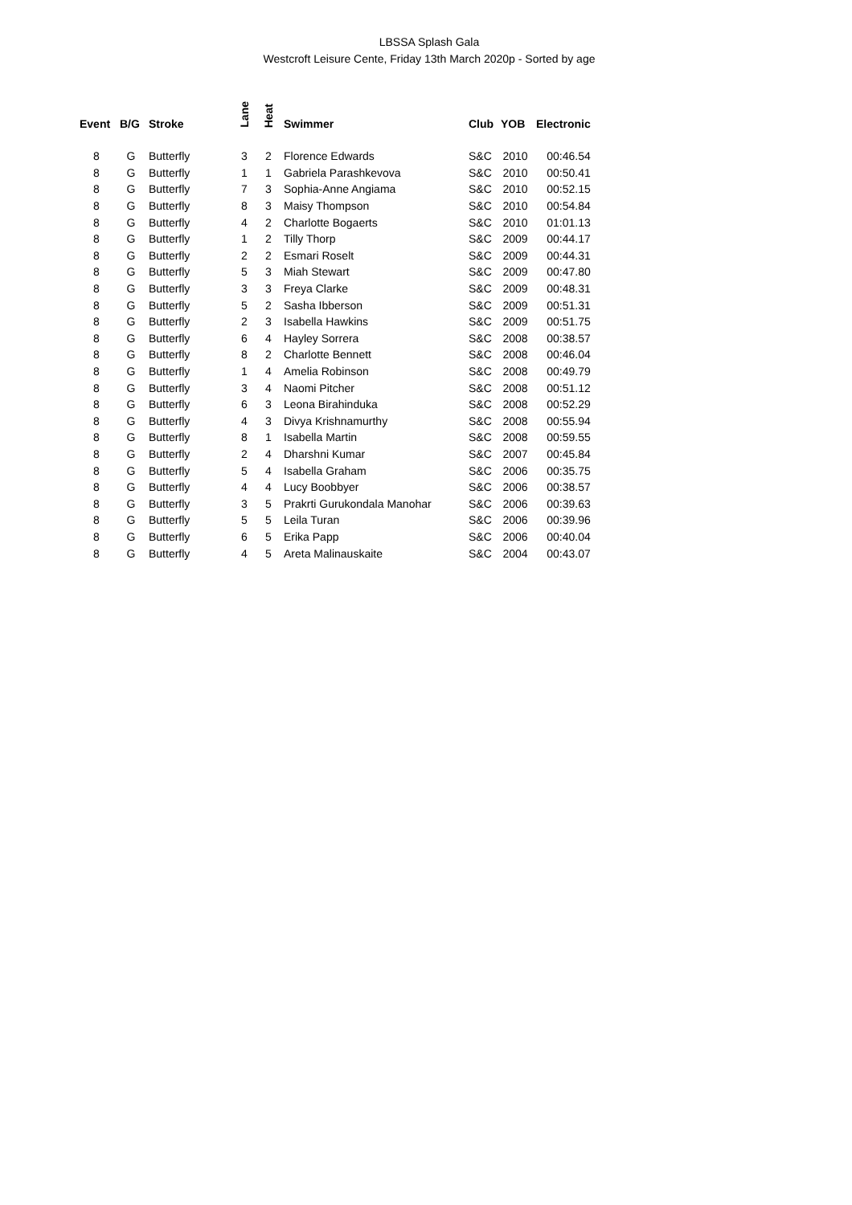LBSSA Splash Gala
Westcroft Leisure Cente, Friday 13th March 2020p - Sorted by age
| Event | B/G | Stroke | Lane | Heat | Swimmer | Club | YOB | Electronic |
| --- | --- | --- | --- | --- | --- | --- | --- | --- |
| 8 | G | Butterfly | 3 | 2 | Florence Edwards | S&C | 2010 | 00:46.54 |
| 8 | G | Butterfly | 1 | 1 | Gabriela Parashkevova | S&C | 2010 | 00:50.41 |
| 8 | G | Butterfly | 7 | 3 | Sophia-Anne Angiama | S&C | 2010 | 00:52.15 |
| 8 | G | Butterfly | 8 | 3 | Maisy Thompson | S&C | 2010 | 00:54.84 |
| 8 | G | Butterfly | 4 | 2 | Charlotte Bogaerts | S&C | 2010 | 01:01.13 |
| 8 | G | Butterfly | 1 | 2 | Tilly Thorp | S&C | 2009 | 00:44.17 |
| 8 | G | Butterfly | 2 | 2 | Esmari Roselt | S&C | 2009 | 00:44.31 |
| 8 | G | Butterfly | 5 | 3 | Miah Stewart | S&C | 2009 | 00:47.80 |
| 8 | G | Butterfly | 3 | 3 | Freya Clarke | S&C | 2009 | 00:48.31 |
| 8 | G | Butterfly | 5 | 2 | Sasha Ibberson | S&C | 2009 | 00:51.31 |
| 8 | G | Butterfly | 2 | 3 | Isabella Hawkins | S&C | 2009 | 00:51.75 |
| 8 | G | Butterfly | 6 | 4 | Hayley Sorrera | S&C | 2008 | 00:38.57 |
| 8 | G | Butterfly | 8 | 2 | Charlotte Bennett | S&C | 2008 | 00:46.04 |
| 8 | G | Butterfly | 1 | 4 | Amelia Robinson | S&C | 2008 | 00:49.79 |
| 8 | G | Butterfly | 3 | 4 | Naomi Pitcher | S&C | 2008 | 00:51.12 |
| 8 | G | Butterfly | 6 | 3 | Leona Birahinduka | S&C | 2008 | 00:52.29 |
| 8 | G | Butterfly | 4 | 3 | Divya Krishnamurthy | S&C | 2008 | 00:55.94 |
| 8 | G | Butterfly | 8 | 1 | Isabella Martin | S&C | 2008 | 00:59.55 |
| 8 | G | Butterfly | 2 | 4 | Dharshni Kumar | S&C | 2007 | 00:45.84 |
| 8 | G | Butterfly | 5 | 4 | Isabella Graham | S&C | 2006 | 00:35.75 |
| 8 | G | Butterfly | 4 | 4 | Lucy Boobbyer | S&C | 2006 | 00:38.57 |
| 8 | G | Butterfly | 3 | 5 | Prakrti Gurukondala Manohar | S&C | 2006 | 00:39.63 |
| 8 | G | Butterfly | 5 | 5 | Leila Turan | S&C | 2006 | 00:39.96 |
| 8 | G | Butterfly | 6 | 5 | Erika Papp | S&C | 2006 | 00:40.04 |
| 8 | G | Butterfly | 4 | 5 | Areta Malinauskaite | S&C | 2004 | 00:43.07 |